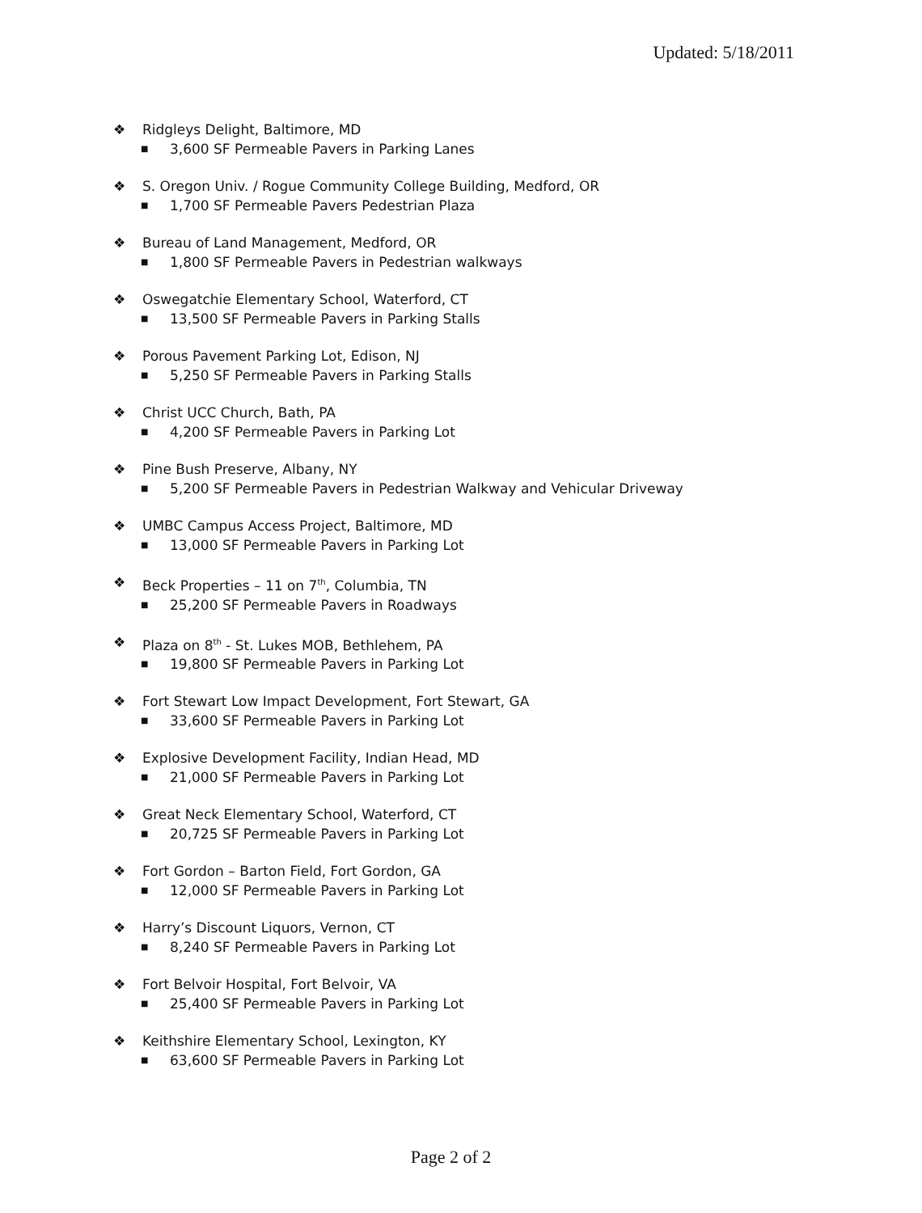Updated: 5/18/2011
❖ Ridgleys Delight, Baltimore, MD
■ 3,600 SF Permeable Pavers in Parking Lanes
❖ S. Oregon Univ. / Rogue Community College Building, Medford, OR
■ 1,700 SF Permeable Pavers Pedestrian Plaza
❖ Bureau of Land Management, Medford, OR
■ 1,800 SF Permeable Pavers in Pedestrian walkways
❖ Oswegatchie Elementary School, Waterford, CT
■ 13,500 SF Permeable Pavers in Parking Stalls
❖ Porous Pavement Parking Lot, Edison, NJ
■ 5,250 SF Permeable Pavers in Parking Stalls
❖ Christ UCC Church, Bath, PA
■ 4,200 SF Permeable Pavers in Parking Lot
❖ Pine Bush Preserve, Albany, NY
■ 5,200 SF Permeable Pavers in Pedestrian Walkway and Vehicular Driveway
❖ UMBC Campus Access Project, Baltimore, MD
■ 13,000 SF Permeable Pavers in Parking Lot
❖ Beck Properties – 11 on 7<sup>th</sup>, Columbia, TN
■ 25,200 SF Permeable Pavers in Roadways
❖ Plaza on 8<sup>th</sup> - St. Lukes MOB, Bethlehem, PA
■ 19,800 SF Permeable Pavers in Parking Lot
❖ Fort Stewart Low Impact Development, Fort Stewart, GA
■ 33,600 SF Permeable Pavers in Parking Lot
❖ Explosive Development Facility, Indian Head, MD
■ 21,000 SF Permeable Pavers in Parking Lot
❖ Great Neck Elementary School, Waterford, CT
■ 20,725 SF Permeable Pavers in Parking Lot
❖ Fort Gordon – Barton Field, Fort Gordon, GA
■ 12,000 SF Permeable Pavers in Parking Lot
❖ Harry’s Discount Liquors, Vernon, CT
■ 8,240 SF Permeable Pavers in Parking Lot
❖ Fort Belvoir Hospital, Fort Belvoir, VA
■ 25,400 SF Permeable Pavers in Parking Lot
❖ Keithshire Elementary School, Lexington, KY
■ 63,600 SF Permeable Pavers in Parking Lot
Page 2 of 2